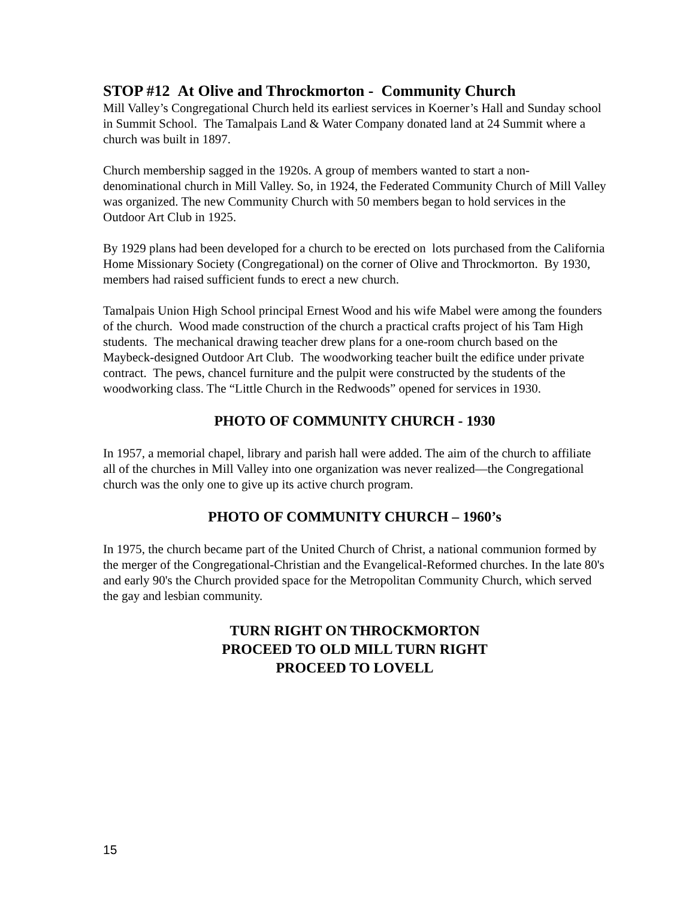STOP #12 At Olive and Throckmorton - Community Church
Mill Valley’s Congregational Church held its earliest services in Koerner’s Hall and Sunday school in Summit School. The Tamalpais Land & Water Company donated land at 24 Summit where a church was built in 1897.
Church membership sagged in the 1920s. A group of members wanted to start a non-denominational church in Mill Valley. So, in 1924, the Federated Community Church of Mill Valley was organized. The new Community Church with 50 members began to hold services in the Outdoor Art Club in 1925.
By 1929 plans had been developed for a church to be erected on lots purchased from the California Home Missionary Society (Congregational) on the corner of Olive and Throckmorton. By 1930, members had raised sufficient funds to erect a new church.
Tamalpais Union High School principal Ernest Wood and his wife Mabel were among the founders of the church. Wood made construction of the church a practical crafts project of his Tam High students. The mechanical drawing teacher drew plans for a one-room church based on the Maybeck-designed Outdoor Art Club. The woodworking teacher built the edifice under private contract. The pews, chancel furniture and the pulpit were constructed by the students of the woodworking class. The “Little Church in the Redwoods” opened for services in 1930.
PHOTO OF COMMUNITY CHURCH - 1930
In 1957, a memorial chapel, library and parish hall were added. The aim of the church to affiliate all of the churches in Mill Valley into one organization was never realized—the Congregational church was the only one to give up its active church program.
PHOTO OF COMMUNITY CHURCH – 1960’s
In 1975, the church became part of the United Church of Christ, a national communion formed by the merger of the Congregational-Christian and the Evangelical-Reformed churches. In the late 80's and early 90's the Church provided space for the Metropolitan Community Church, which served the gay and lesbian community.
TURN RIGHT ON THROCKMORTON
PROCEED TO OLD MILL TURN RIGHT
PROCEED TO LOVELL
15